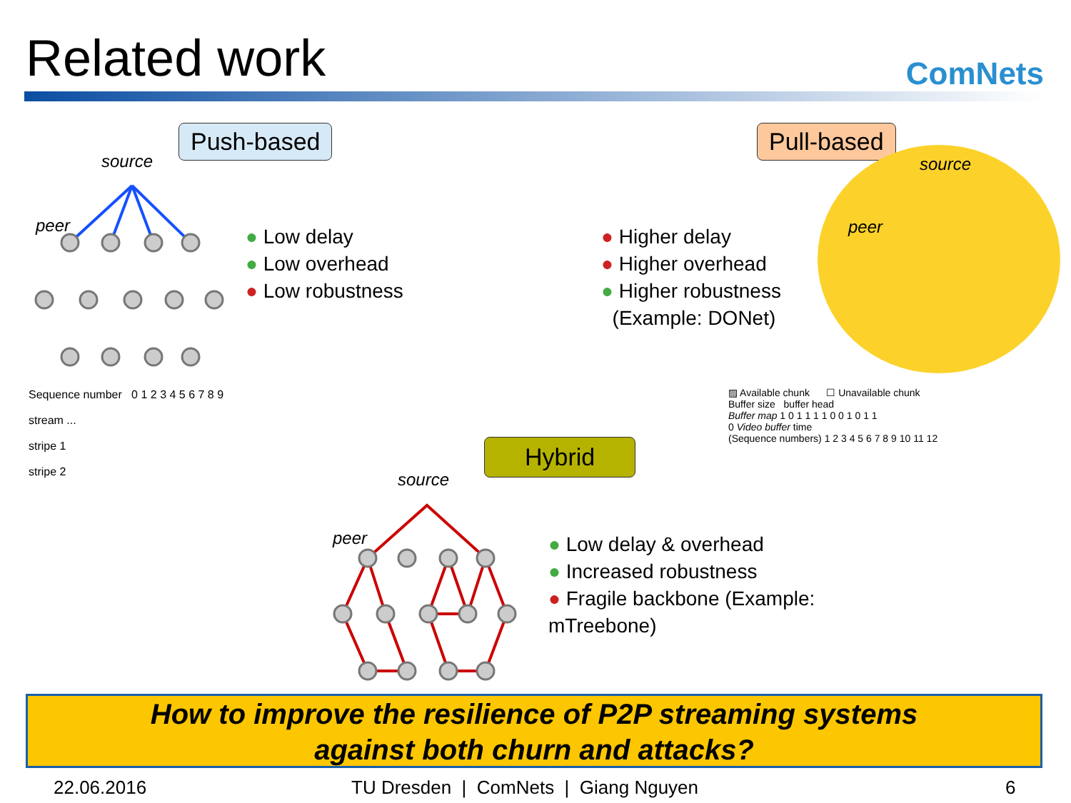Related work ComNets
Push-based Pull-based
Hybrid
source
peer
source
peer
source
peer
Sequence number 0 1 2 3 4 5 6 7 8 9
stream ...
stripe 1
stripe 2
● Low delay
● Low overhead
● Low robustness
● Higher delay
● Higher overhead
● Higher robustness
(Example: DONet)
▨ Available chunk ☐ Unavailable chunk
Buffer size buffer head
Buffer map 1 0 1 1 1 1 0 0 1 0 1 1
0 Video buffer time
(Sequence numbers) 1 2 3 4 5 6 7 8 9 10 11 12
● Low delay & overhead
● Increased robustness
● Fragile backbone (Example:
mTreebone)
How to improve the resilience of P2P streaming systems
against both churn and attacks?
22.06.2016
TU Dresden | ComNets | Giang Nguyen
6